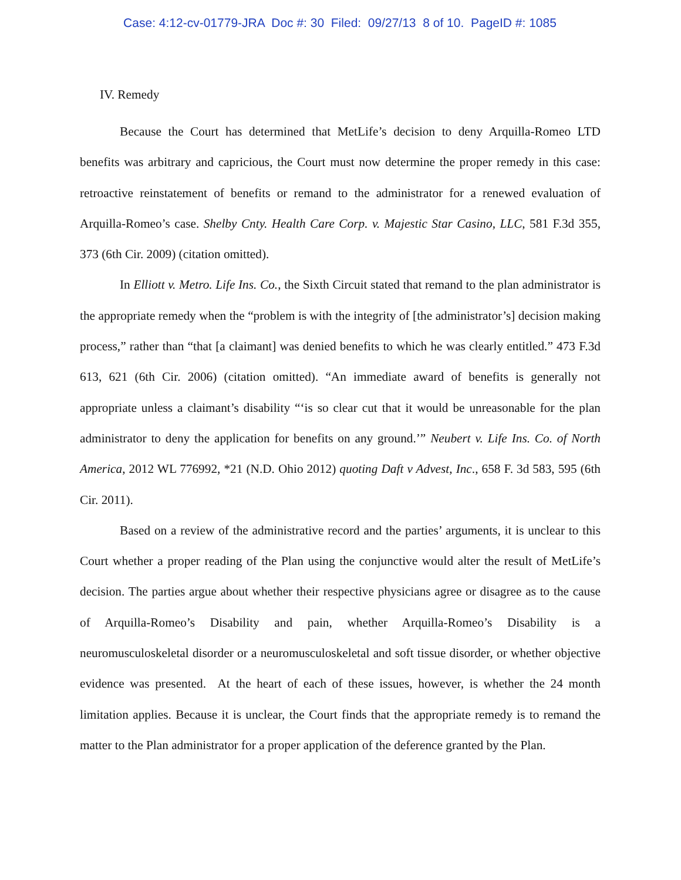Case: 4:12-cv-01779-JRA Doc #: 30 Filed: 09/27/13 8 of 10. PageID #: 1085
IV. Remedy
Because the Court has determined that MetLife’s decision to deny Arquilla-Romeo LTD benefits was arbitrary and capricious, the Court must now determine the proper remedy in this case: retroactive reinstatement of benefits or remand to the administrator for a renewed evaluation of Arquilla-Romeo’s case. Shelby Cnty. Health Care Corp. v. Majestic Star Casino, LLC, 581 F.3d 355, 373 (6th Cir. 2009) (citation omitted).
In Elliott v. Metro. Life Ins. Co., the Sixth Circuit stated that remand to the plan administrator is the appropriate remedy when the “problem is with the integrity of [the administrator’s] decision making process,” rather than “that [a claimant] was denied benefits to which he was clearly entitled.” 473 F.3d 613, 621 (6th Cir. 2006) (citation omitted). “An immediate award of benefits is generally not appropriate unless a claimant’s disability “‘is so clear cut that it would be unreasonable for the plan administrator to deny the application for benefits on any ground.’” Neubert v. Life Ins. Co. of North America, 2012 WL 776992, *21 (N.D. Ohio 2012) quoting Daft v Advest, Inc., 658 F. 3d 583, 595 (6th Cir. 2011).
Based on a review of the administrative record and the parties’ arguments, it is unclear to this Court whether a proper reading of the Plan using the conjunctive would alter the result of MetLife’s decision. The parties argue about whether their respective physicians agree or disagree as to the cause of Arquilla-Romeo’s Disability and pain, whether Arquilla-Romeo’s Disability is a neuromusculoskeletal disorder or a neuromusculoskeletal and soft tissue disorder, or whether objective evidence was presented. At the heart of each of these issues, however, is whether the 24 month limitation applies. Because it is unclear, the Court finds that the appropriate remedy is to remand the matter to the Plan administrator for a proper application of the deference granted by the Plan.